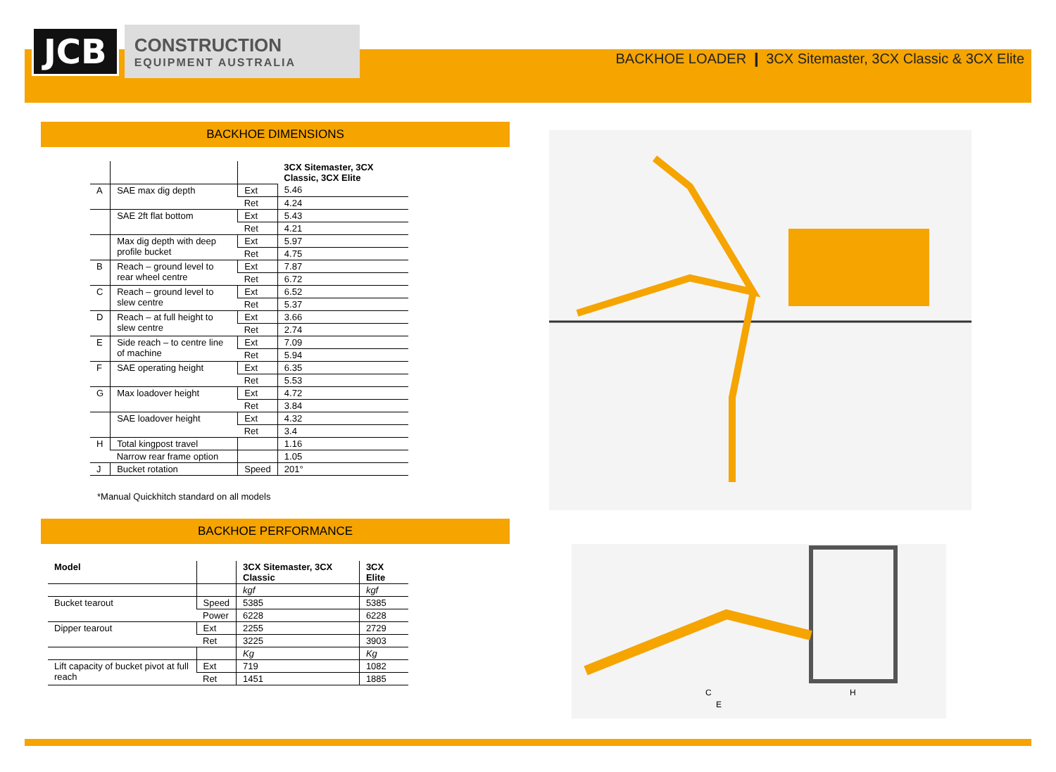JCB
CONSTRUCTION
EQUIPMENT AUSTRALIA
BACKHOE LOADER ❙ 3CX Sitemaster, 3CX Classic & 3CX Elite
BACKHOE DIMENSIONS
| | | | 3CX Sitemaster, 3CX Classic, 3CX Elite |
| A | SAE max dig depth | Ext | 5.46 |
| | | Ret | 4.24 |
| | SAE 2ft flat bottom | Ext | 5.43 |
| | | Ret | 4.21 |
| | Max dig depth with deep profile bucket | Ext | 5.97 |
| | | Ret | 4.75 |
| B | Reach – ground level to rear wheel centre | Ext | 7.87 |
| | | Ret | 6.72 |
| C | Reach – ground level to slew centre | Ext | 6.52 |
| | | Ret | 5.37 |
| D | Reach – at full height to slew centre | Ext | 3.66 |
| | | Ret | 2.74 |
| E | Side reach – to centre line of machine | Ext | 7.09 |
| | | Ret | 5.94 |
| F | SAE operating height | Ext | 6.35 |
| | | Ret | 5.53 |
| G | Max loadover height | Ext | 4.72 |
| | | Ret | 3.84 |
| | SAE loadover height | Ext | 4.32 |
| | | Ret | 3.4 |
| H | Total kingpost travel | | 1.16 |
| | Narrow rear frame option | | 1.05 |
| J | Bucket rotation | Speed | 201° |
*Manual Quickhitch standard on all models
BACKHOE PERFORMANCE
| Model | | 3CX Sitemaster, 3CX Classic | 3CX Elite |
| --- | --- | --- | --- |
| | | kgf | kgf |
| Bucket tearout | Speed | 5385 | 5385 |
| | Power | 6228 | 6228 |
| Dipper tearout | Ext | 2255 | 2729 |
| | Ret | 3225 | 3903 |
| | | Kg | Kg |
| Lift capacity of bucket pivot at full reach | Ext | 719 | 1082 |
| | Ret | 1451 | 1885 |
C
H
E